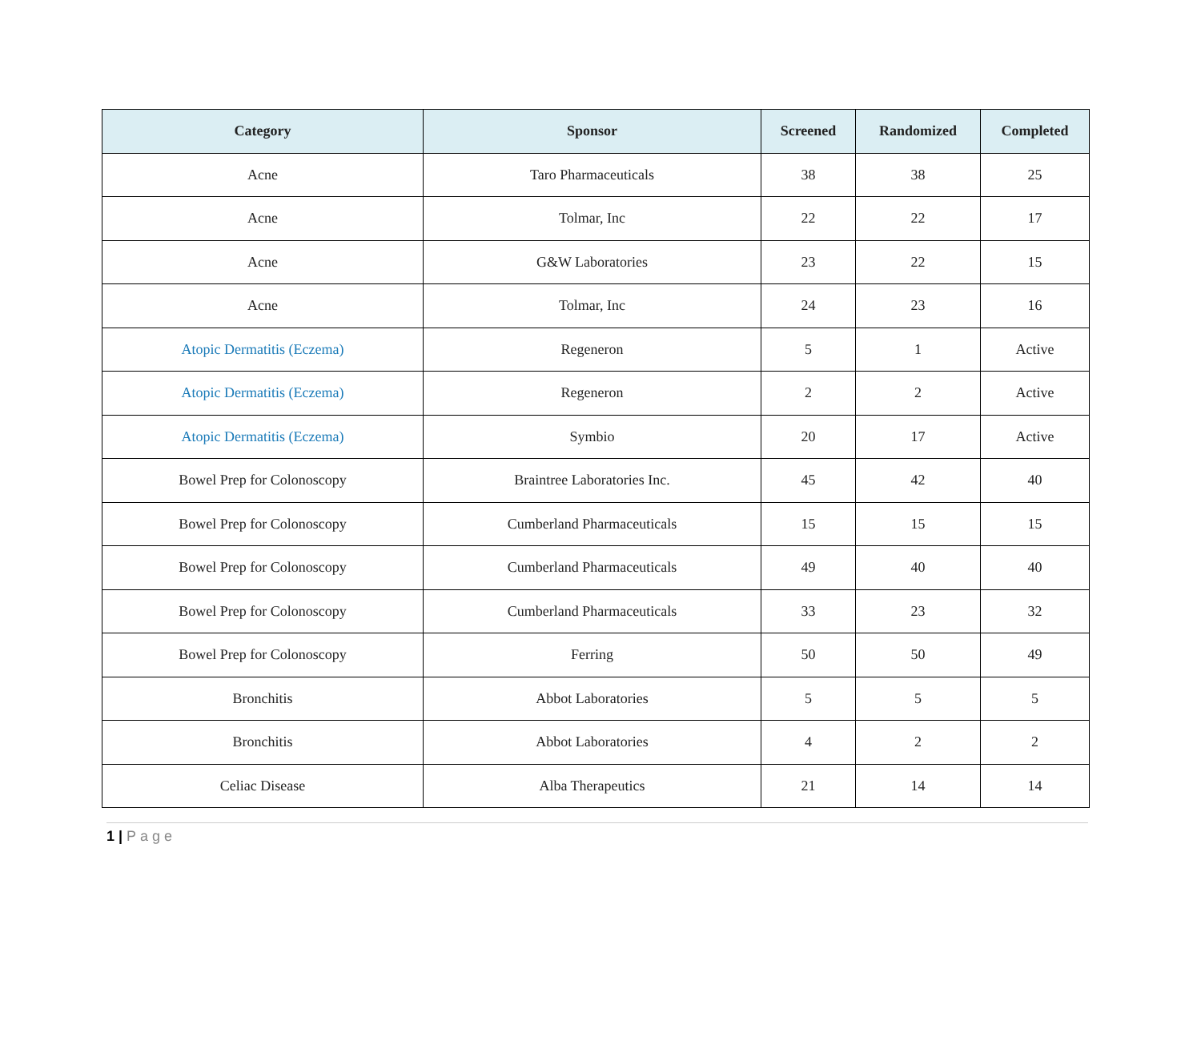| Category | Sponsor | Screened | Randomized | Completed |
| --- | --- | --- | --- | --- |
| Acne | Taro Pharmaceuticals | 38 | 38 | 25 |
| Acne | Tolmar, Inc | 22 | 22 | 17 |
| Acne | G&W Laboratories | 23 | 22 | 15 |
| Acne | Tolmar, Inc | 24 | 23 | 16 |
| Atopic Dermatitis (Eczema) | Regeneron | 5 | 1 | Active |
| Atopic Dermatitis (Eczema) | Regeneron | 2 | 2 | Active |
| Atopic Dermatitis (Eczema) | Symbio | 20 | 17 | Active |
| Bowel Prep for Colonoscopy | Braintree Laboratories Inc. | 45 | 42 | 40 |
| Bowel Prep for Colonoscopy | Cumberland Pharmaceuticals | 15 | 15 | 15 |
| Bowel Prep for Colonoscopy | Cumberland Pharmaceuticals | 49 | 40 | 40 |
| Bowel Prep for Colonoscopy | Cumberland Pharmaceuticals | 33 | 23 | 32 |
| Bowel Prep for Colonoscopy | Ferring | 50 | 50 | 49 |
| Bronchitis | Abbot Laboratories | 5 | 5 | 5 |
| Bronchitis | Abbot Laboratories | 4 | 2 | 2 |
| Celiac Disease | Alba Therapeutics | 21 | 14 | 14 |
1 | Page